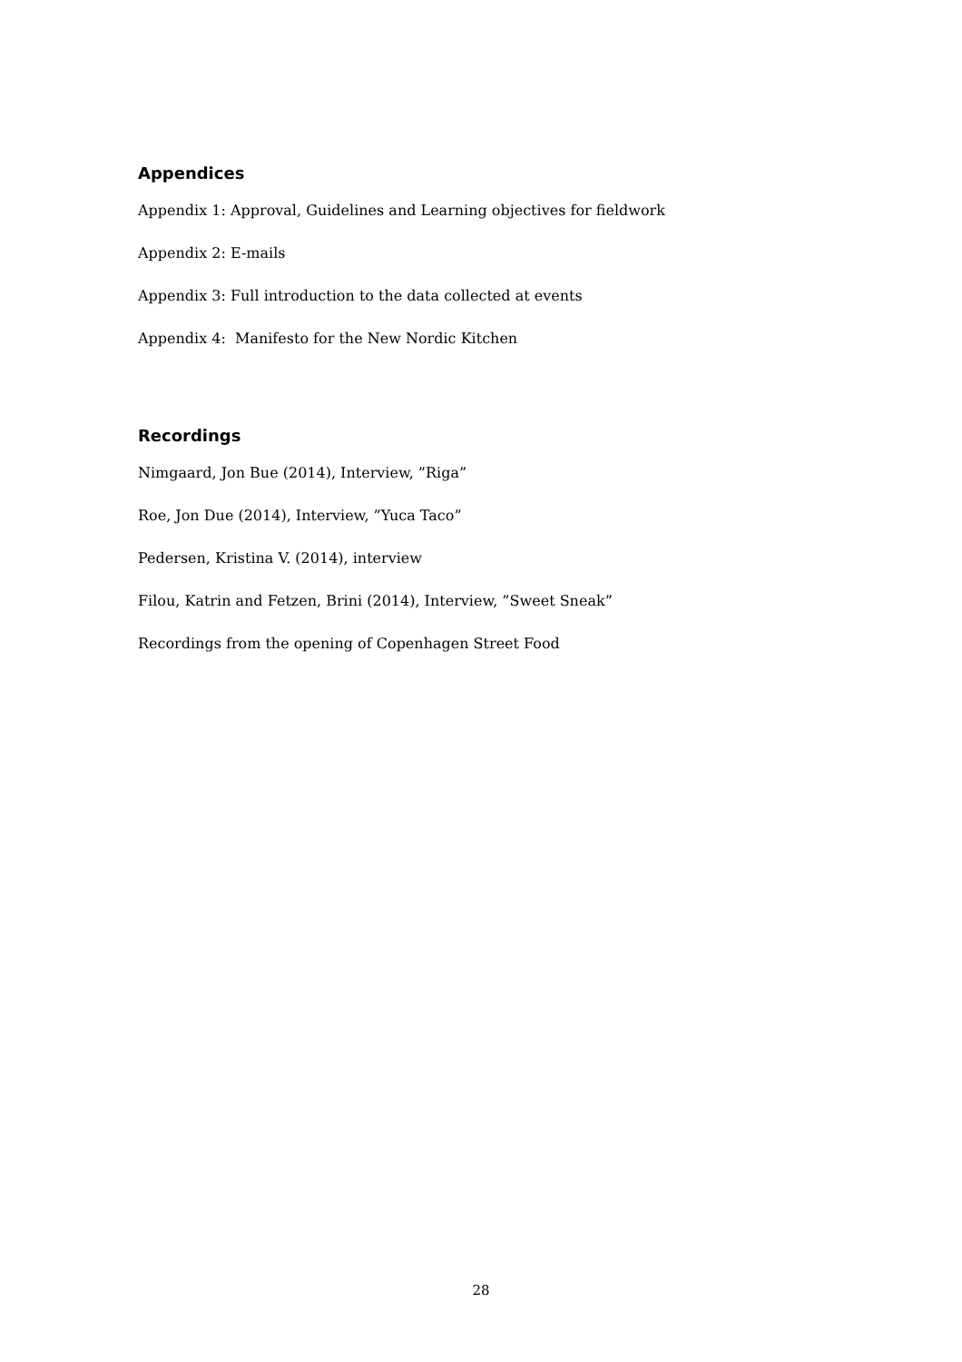Appendices
Appendix 1: Approval, Guidelines and Learning objectives for fieldwork
Appendix 2: E-mails
Appendix 3: Full introduction to the data collected at events
Appendix 4: Manifesto for the New Nordic Kitchen
Recordings
Nimgaard, Jon Bue (2014), Interview, ”Riga”
Roe, Jon Due (2014), Interview, ”Yuca Taco”
Pedersen, Kristina V. (2014), interview
Filou, Katrin and Fetzen, Brini (2014), Interview, ”Sweet Sneak”
Recordings from the opening of Copenhagen Street Food
28